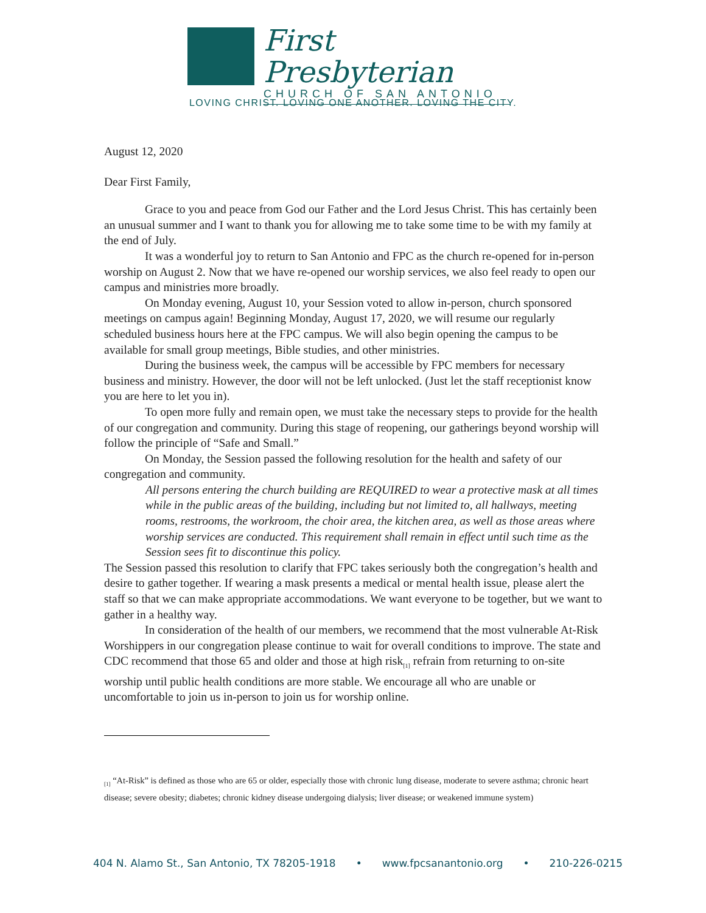First Presbyterian
CHURCH OF SAN ANTONIO
LOVING CHRIST. LOVING ONE ANOTHER. LOVING THE CITY.
August 12, 2020
Dear First Family,
Grace to you and peace from God our Father and the Lord Jesus Christ. This has certainly been an unusual summer and I want to thank you for allowing me to take some time to be with my family at the end of July.
It was a wonderful joy to return to San Antonio and FPC as the church re-opened for in-person worship on August 2. Now that we have re-opened our worship services, we also feel ready to open our campus and ministries more broadly.
On Monday evening, August 10, your Session voted to allow in-person, church sponsored meetings on campus again! Beginning Monday, August 17, 2020, we will resume our regularly scheduled business hours here at the FPC campus. We will also begin opening the campus to be available for small group meetings, Bible studies, and other ministries.
During the business week, the campus will be accessible by FPC members for necessary business and ministry. However, the door will not be left unlocked. (Just let the staff receptionist know you are here to let you in).
To open more fully and remain open, we must take the necessary steps to provide for the health of our congregation and community. During this stage of reopening, our gatherings beyond worship will follow the principle of “Safe and Small.”
On Monday, the Session passed the following resolution for the health and safety of our congregation and community.
All persons entering the church building are REQUIRED to wear a protective mask at all times while in the public areas of the building, including but not limited to, all hallways, meeting rooms, restrooms, the workroom, the choir area, the kitchen area, as well as those areas where worship services are conducted. This requirement shall remain in effect until such time as the Session sees fit to discontinue this policy.
The Session passed this resolution to clarify that FPC takes seriously both the congregation’s health and desire to gather together. If wearing a mask presents a medical or mental health issue, please alert the staff so that we can make appropriate accommodations. We want everyone to be together, but we want to gather in a healthy way.
In consideration of the health of our members, we recommend that the most vulnerable At-Risk Worshippers in our congregation please continue to wait for overall conditions to improve. The state and CDC recommend that those 65 and older and those at high risk<sub>[1]</sub> refrain from returning to on-site worship until public health conditions are more stable. We encourage all who are unable or uncomfortable to join us in-person to join us for worship online.
<sub>[1]</sub> “At-Risk” is defined as those who are 65 or older, especially those with chronic lung disease, moderate to severe asthma; chronic heart disease; severe obesity; diabetes; chronic kidney disease undergoing dialysis; liver disease; or weakened immune system)
404 N. Alamo St., San Antonio, TX 78205-1918 • www.fpcsanantonio.org • 210-226-0215